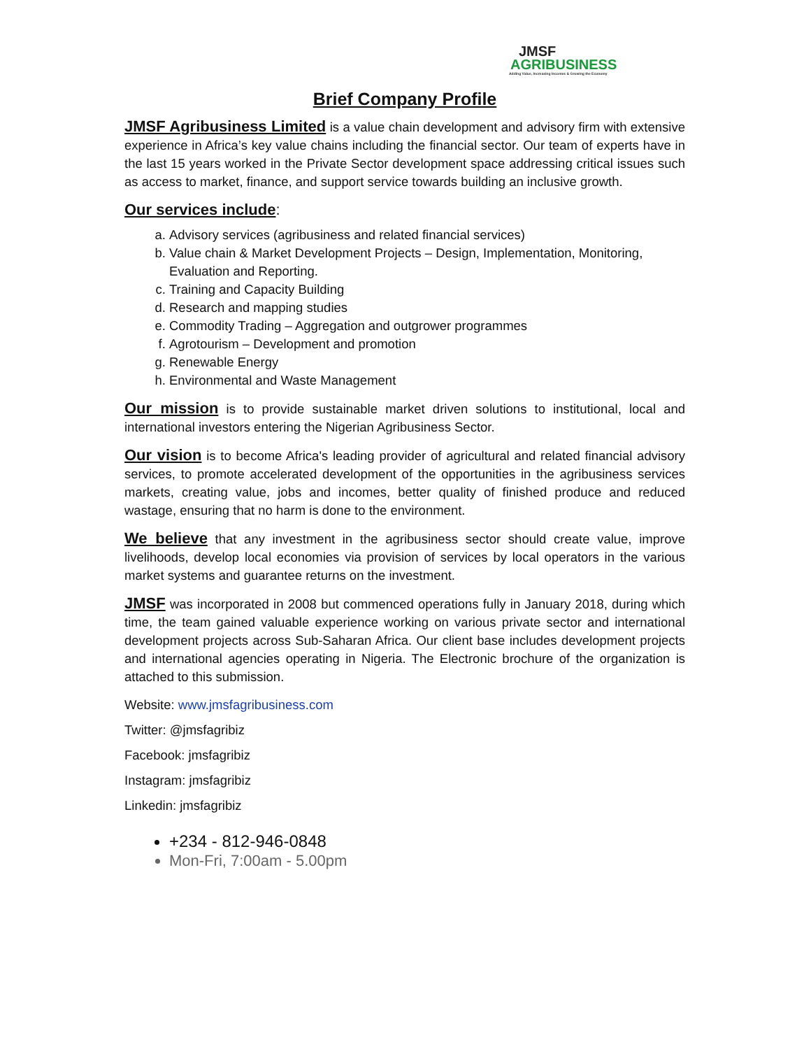JMSF
AGRIBUSINESS
Adding Value, Increasing Incomes & Growing the Economy
Brief Company Profile
JMSF Agribusiness Limited is a value chain development and advisory firm with extensive experience in Africa’s key value chains including the financial sector. Our team of experts have in the last 15 years worked in the Private Sector development space addressing critical issues such as access to market, finance, and support service towards building an inclusive growth.
Our services include:
a. Advisory services (agribusiness and related financial services)
b. Value chain & Market Development Projects – Design, Implementation, Monitoring, Evaluation and Reporting.
c. Training and Capacity Building
d. Research and mapping studies
e. Commodity Trading – Aggregation and outgrower programmes
f. Agrotourism – Development and promotion
g. Renewable Energy
h. Environmental and Waste Management
Our mission is to provide sustainable market driven solutions to institutional, local and international investors entering the Nigerian Agribusiness Sector.
Our vision is to become Africa's leading provider of agricultural and related financial advisory services, to promote accelerated development of the opportunities in the agribusiness services markets, creating value, jobs and incomes, better quality of finished produce and reduced wastage, ensuring that no harm is done to the environment.
We believe that any investment in the agribusiness sector should create value, improve livelihoods, develop local economies via provision of services by local operators in the various market systems and guarantee returns on the investment.
JMSF was incorporated in 2008 but commenced operations fully in January 2018, during which time, the team gained valuable experience working on various private sector and international development projects across Sub-Saharan Africa. Our client base includes development projects and international agencies operating in Nigeria. The Electronic brochure of the organization is attached to this submission.
Website: www.jmsfagribusiness.com
Twitter: @jmsfagribiz
Facebook: jmsfagribiz
Instagram: jmsfagribiz
Linkedin: jmsfagribiz
+234 - 812-946-0848
Mon-Fri, 7:00am - 5.00pm